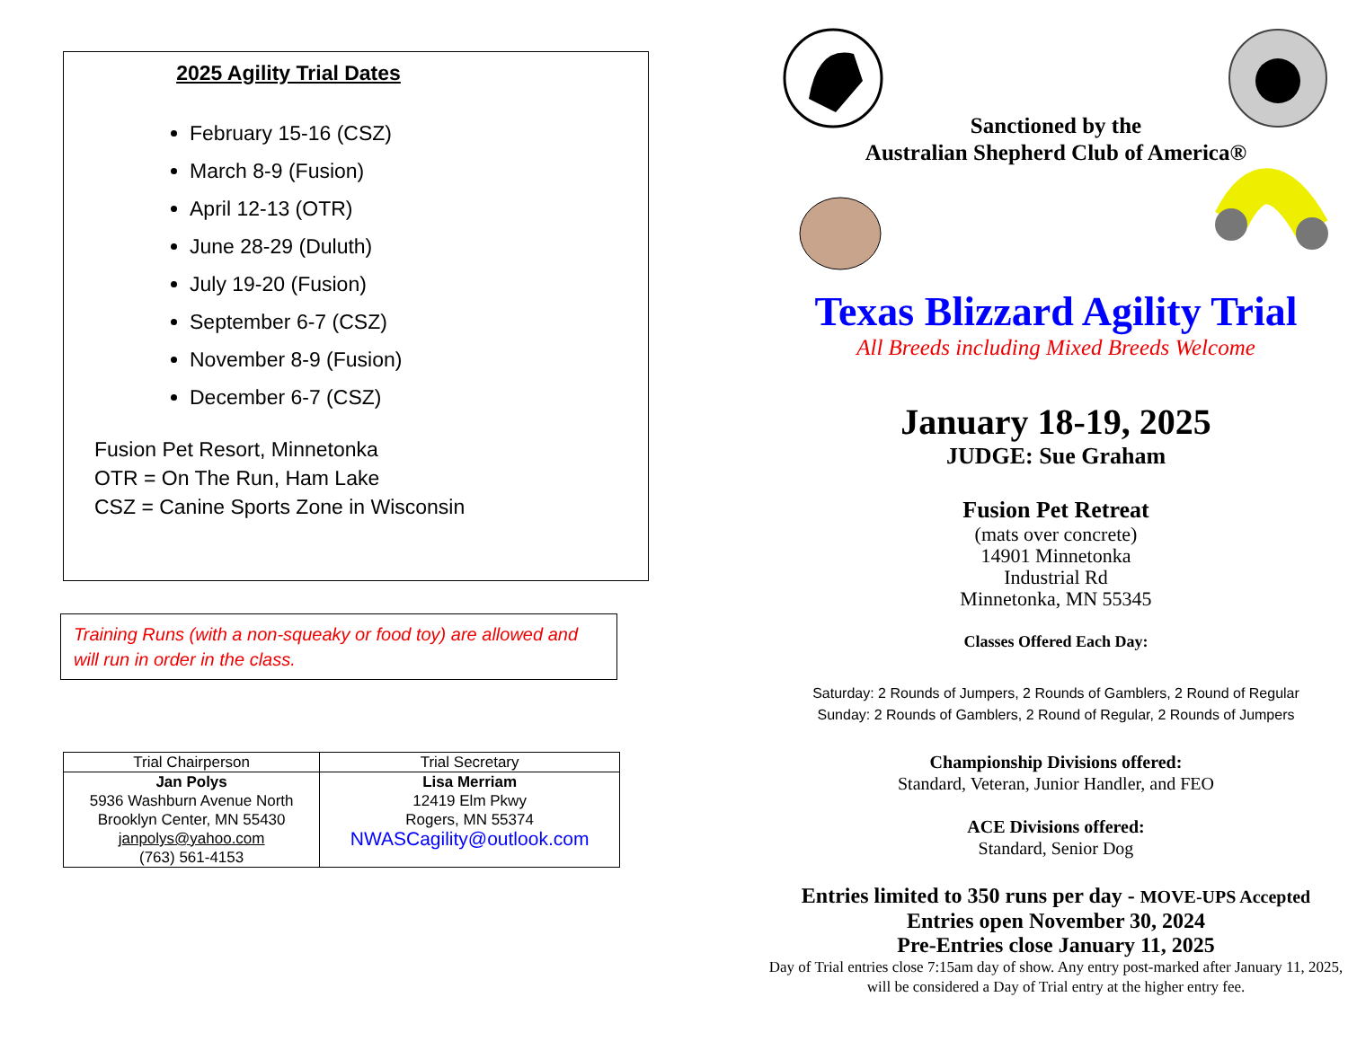2025 Agility Trial Dates
February 15-16 (CSZ)
March 8-9 (Fusion)
April 12-13 (OTR)
June 28-29 (Duluth)
July 19-20 (Fusion)
September 6-7 (CSZ)
November 8-9 (Fusion)
December 6-7 (CSZ)
Fusion Pet Resort, Minnetonka
OTR = On The Run, Ham Lake
CSZ = Canine Sports Zone in Wisconsin
Training Runs (with a non-squeaky or food toy) are allowed and will run in order in the class.
| Trial Chairperson | Trial Secretary |
| --- | --- |
| Jan Polys 5936 Washburn Avenue North Brooklyn Center, MN 55430 janpolys@yahoo.com (763) 561-4153 | Lisa Merriam 12419 Elm Pkwy Rogers, MN 55374 NWASCagility@outlook.com |
Sanctioned by the
Australian Shepherd Club of America®
Texas Blizzard Agility Trial
All Breeds including Mixed Breeds Welcome
January 18-19, 2025
JUDGE: Sue Graham
Fusion Pet Retreat
(mats over concrete)
14901 Minnetonka
Industrial Rd
Minnetonka, MN 55345
Classes Offered Each Day:
Saturday: 2 Rounds of Jumpers, 2 Rounds of Gamblers, 2 Round of Regular
Sunday: 2 Rounds of Gamblers, 2 Round of Regular, 2 Rounds of Jumpers
Championship Divisions offered:
Standard, Veteran, Junior Handler, and FEO
ACE Divisions offered:
Standard, Senior Dog
Entries limited to 350 runs per day - MOVE-UPS Accepted
Entries open November 30, 2024
Pre-Entries close January 11, 2025
Day of Trial entries close 7:15am day of show. Any entry post-marked after January 11, 2025, will be considered a Day of Trial entry at the higher entry fee.